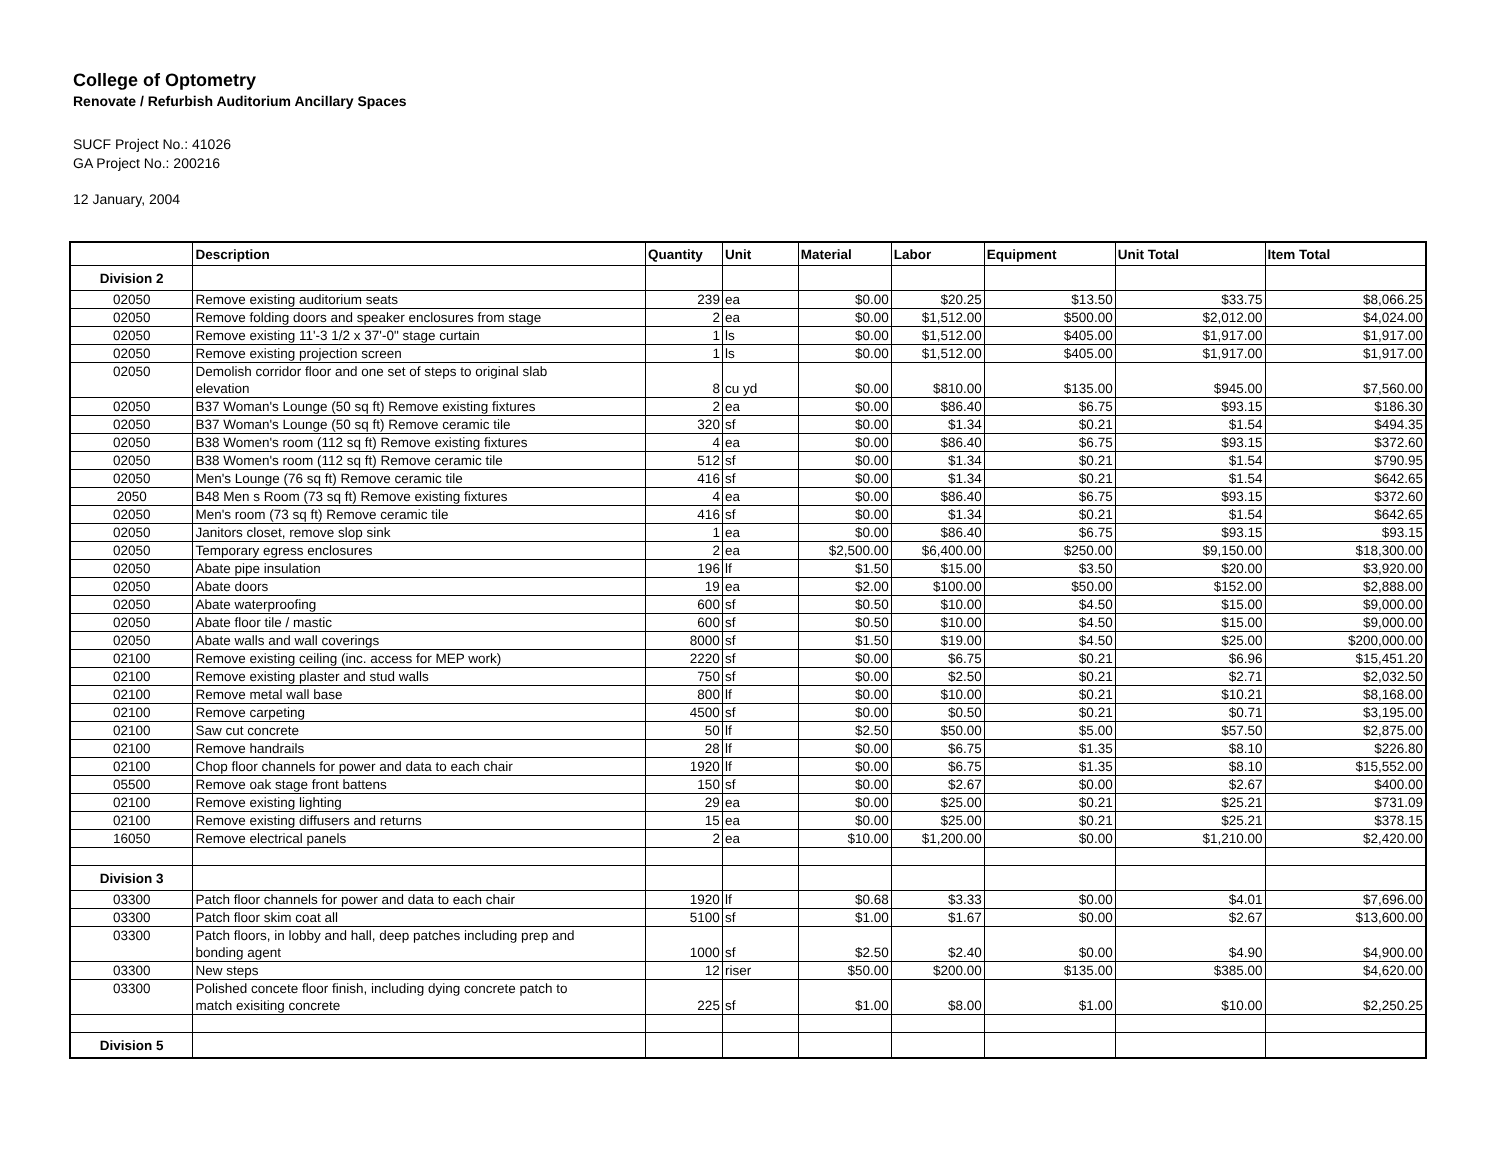College of Optometry
Renovate / Refurbish Auditorium Ancillary Spaces
SUCF Project No.: 41026
GA Project No.: 200216
12 January, 2004
| | Description | Quantity | Unit | Material | Labor | Equipment | Unit Total | Item Total |
| --- | --- | --- | --- | --- | --- | --- | --- | --- |
| Division 2 | | | | | | | | |
| 02050 | Remove existing auditorium seats | 239 | ea | $0.00 | $20.25 | $13.50 | $33.75 | $8,066.25 |
| 02050 | Remove folding doors and speaker enclosures from stage | 2 | ea | $0.00 | $1,512.00 | $500.00 | $2,012.00 | $4,024.00 |
| 02050 | Remove existing 11'-3 1/2 x 37'-0" stage curtain | 1 | ls | $0.00 | $1,512.00 | $405.00 | $1,917.00 | $1,917.00 |
| 02050 | Remove existing projection screen | 1 | ls | $0.00 | $1,512.00 | $405.00 | $1,917.00 | $1,917.00 |
| 02050 | Demolish corridor floor and one set of steps to original slab elevation | 8 | cu yd | $0.00 | $810.00 | $135.00 | $945.00 | $7,560.00 |
| 02050 | B37 Woman's Lounge (50 sq ft) Remove existing fixtures | 2 | ea | $0.00 | $86.40 | $6.75 | $93.15 | $186.30 |
| 02050 | B37 Woman's Lounge (50 sq ft) Remove ceramic tile | 320 | sf | $0.00 | $1.34 | $0.21 | $1.54 | $494.35 |
| 02050 | B38 Women's room (112 sq ft) Remove existing fixtures | 4 | ea | $0.00 | $86.40 | $6.75 | $93.15 | $372.60 |
| 02050 | B38 Women's room (112 sq ft) Remove ceramic tile | 512 | sf | $0.00 | $1.34 | $0.21 | $1.54 | $790.95 |
| 02050 | Men's Lounge (76 sq ft) Remove ceramic tile | 416 | sf | $0.00 | $1.34 | $0.21 | $1.54 | $642.65 |
| 2050 | B48 Men s Room (73 sq ft) Remove existing fixtures | 4 | ea | $0.00 | $86.40 | $6.75 | $93.15 | $372.60 |
| 02050 | Men's room (73 sq ft) Remove ceramic tile | 416 | sf | $0.00 | $1.34 | $0.21 | $1.54 | $642.65 |
| 02050 | Janitors closet, remove slop sink | 1 | ea | $0.00 | $86.40 | $6.75 | $93.15 | $93.15 |
| 02050 | Temporary egress enclosures | 2 | ea | $2,500.00 | $6,400.00 | $250.00 | $9,150.00 | $18,300.00 |
| 02050 | Abate pipe insulation | 196 | lf | $1.50 | $15.00 | $3.50 | $20.00 | $3,920.00 |
| 02050 | Abate doors | 19 | ea | $2.00 | $100.00 | $50.00 | $152.00 | $2,888.00 |
| 02050 | Abate waterproofing | 600 | sf | $0.50 | $10.00 | $4.50 | $15.00 | $9,000.00 |
| 02050 | Abate floor tile / mastic | 600 | sf | $0.50 | $10.00 | $4.50 | $15.00 | $9,000.00 |
| 02050 | Abate walls and wall coverings | 8000 | sf | $1.50 | $19.00 | $4.50 | $25.00 | $200,000.00 |
| 02100 | Remove existing ceiling (inc. access for MEP work) | 2220 | sf | $0.00 | $6.75 | $0.21 | $6.96 | $15,451.20 |
| 02100 | Remove existing plaster and stud walls | 750 | sf | $0.00 | $2.50 | $0.21 | $2.71 | $2,032.50 |
| 02100 | Remove metal wall base | 800 | lf | $0.00 | $10.00 | $0.21 | $10.21 | $8,168.00 |
| 02100 | Remove carpeting | 4500 | sf | $0.00 | $0.50 | $0.21 | $0.71 | $3,195.00 |
| 02100 | Saw cut concrete | 50 | lf | $2.50 | $50.00 | $5.00 | $57.50 | $2,875.00 |
| 02100 | Remove handrails | 28 | lf | $0.00 | $6.75 | $1.35 | $8.10 | $226.80 |
| 02100 | Chop floor channels for power and data to each chair | 1920 | lf | $0.00 | $6.75 | $1.35 | $8.10 | $15,552.00 |
| 05500 | Remove oak stage front battens | 150 | sf | $0.00 | $2.67 | $0.00 | $2.67 | $400.00 |
| 02100 | Remove existing lighting | 29 | ea | $0.00 | $25.00 | $0.21 | $25.21 | $731.09 |
| 02100 | Remove existing diffusers and returns | 15 | ea | $0.00 | $25.00 | $0.21 | $25.21 | $378.15 |
| 16050 | Remove electrical panels | 2 | ea | $10.00 | $1,200.00 | $0.00 | $1,210.00 | $2,420.00 |
| Division 3 | | | | | | | | |
| 03300 | Patch floor channels for power and data to each chair | 1920 | lf | $0.68 | $3.33 | $0.00 | $4.01 | $7,696.00 |
| 03300 | Patch floor skim coat all | 5100 | sf | $1.00 | $1.67 | $0.00 | $2.67 | $13,600.00 |
| 03300 | Patch floors, in lobby and hall, deep patches including prep and bonding agent | 1000 | sf | $2.50 | $2.40 | $0.00 | $4.90 | $4,900.00 |
| 03300 | New steps | 12 | riser | $50.00 | $200.00 | $135.00 | $385.00 | $4,620.00 |
| 03300 | Polished concete floor finish, including dying concrete patch to match exisiting concrete | 225 | sf | $1.00 | $8.00 | $1.00 | $10.00 | $2,250.25 |
| Division 5 | | | | | | | | |